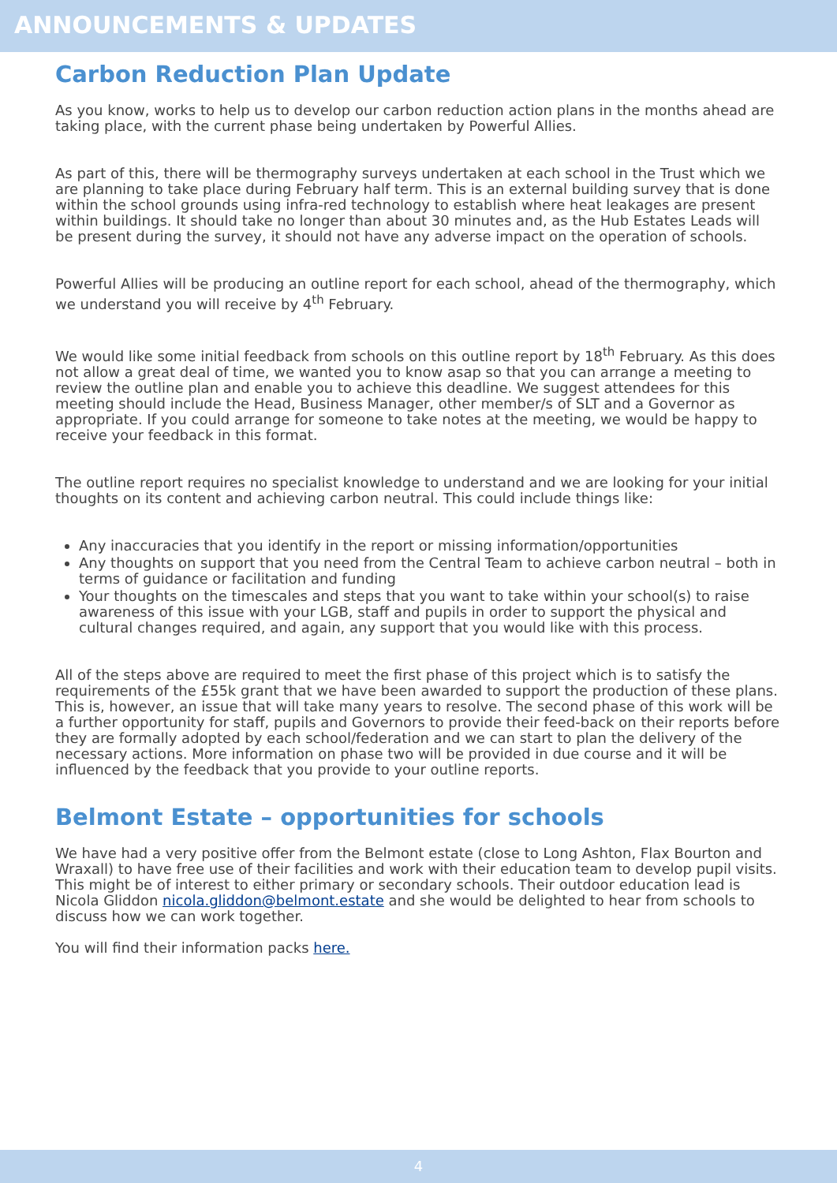ANNOUNCEMENTS & UPDATES
Carbon Reduction Plan Update
As you know, works to help us to develop our carbon reduction action plans in the months ahead are taking place, with the current phase being undertaken by Powerful Allies.
As part of this, there will be thermography surveys undertaken at each school in the Trust which we are planning to take place during February half term. This is an external building survey that is done within the school grounds using infra-red technology to establish where heat leakages are present within buildings. It should take no longer than about 30 minutes and, as the Hub Estates Leads will be present during the survey, it should not have any adverse impact on the operation of schools.
Powerful Allies will be producing an outline report for each school, ahead of the thermography, which we understand you will receive by 4<sup>th</sup> February.
We would like some initial feedback from schools on this outline report by 18<sup>th</sup> February. As this does not allow a great deal of time, we wanted you to know asap so that you can arrange a meeting to review the outline plan and enable you to achieve this deadline. We suggest attendees for this meeting should include the Head, Business Manager, other member/s of SLT and a Governor as appropriate. If you could arrange for someone to take notes at the meeting, we would be happy to receive your feedback in this format.
The outline report requires no specialist knowledge to understand and we are looking for your initial thoughts on its content and achieving carbon neutral. This could include things like:
Any inaccuracies that you identify in the report or missing information/opportunities
Any thoughts on support that you need from the Central Team to achieve carbon neutral – both in terms of guidance or facilitation and funding
Your thoughts on the timescales and steps that you want to take within your school(s) to raise awareness of this issue with your LGB, staff and pupils in order to support the physical and cultural changes required, and again, any support that you would like with this process.
All of the steps above are required to meet the first phase of this project which is to satisfy the requirements of the £55k grant that we have been awarded to support the production of these plans. This is, however, an issue that will take many years to resolve. The second phase of this work will be a further opportunity for staff, pupils and Governors to provide their feed-back on their reports before they are formally adopted by each school/federation and we can start to plan the delivery of the necessary actions. More information on phase two will be provided in due course and it will be influenced by the feedback that you provide to your outline reports.
Belmont Estate – opportunities for schools
We have had a very positive offer from the Belmont estate (close to Long Ashton, Flax Bourton and Wraxall) to have free use of their facilities and work with their education team to develop pupil visits. This might be of interest to either primary or secondary schools. Their outdoor education lead is Nicola Gliddon nicola.gliddon@belmont.estate and she would be delighted to hear from schools to discuss how we can work together.
You will find their information packs here.
4